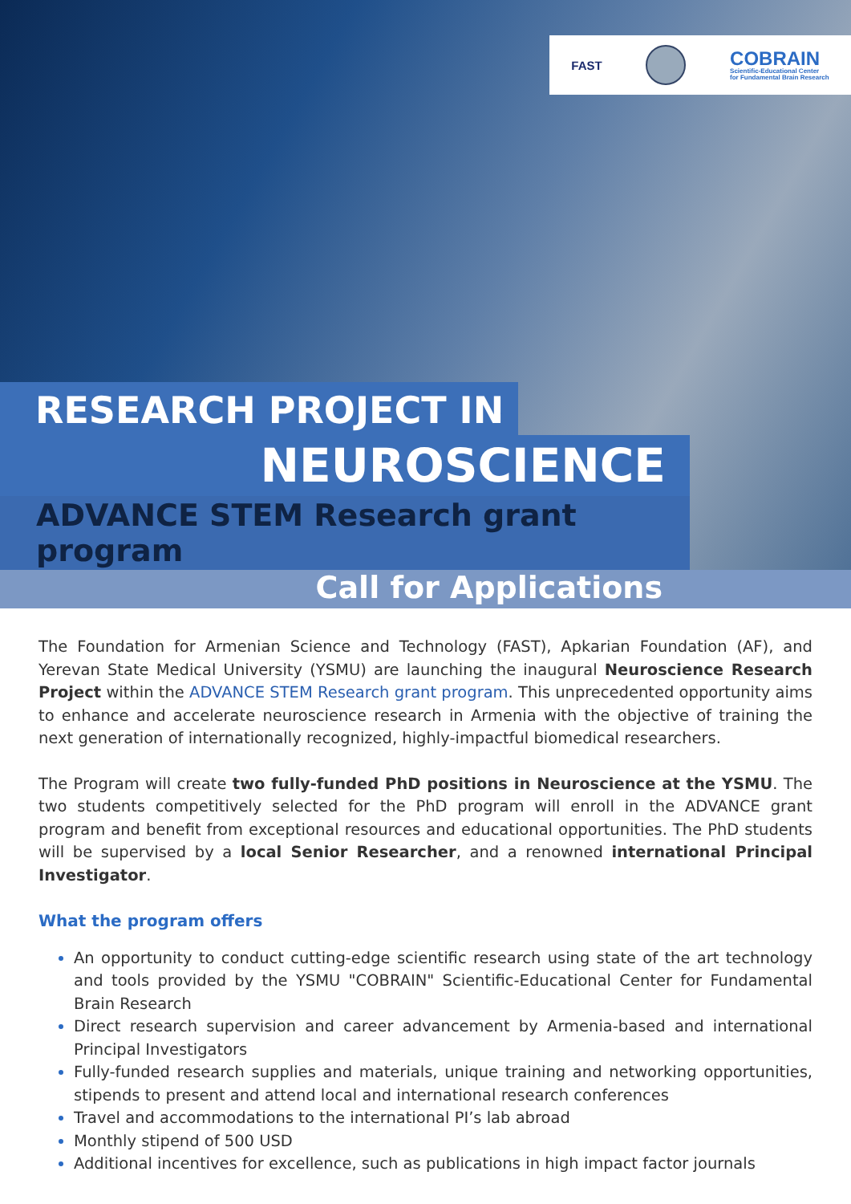FAST
COBRAIN
Scientific-Educational Center
for Fundamental Brain Research
RESEARCH PROJECT IN
NEUROSCIENCE
ADVANCE STEM Research grant program
Call for Applications
The Foundation for Armenian Science and Technology (FAST), Apkarian Foundation (AF), and Yerevan State Medical University (YSMU) are launching the inaugural Neuroscience Research Project within the ADVANCE STEM Research grant program. This unprecedented opportunity aims to enhance and accelerate neuroscience research in Armenia with the objective of training the next generation of internationally recognized, highly-impactful biomedical researchers.
The Program will create two fully-funded PhD positions in Neuroscience at the YSMU. The two students competitively selected for the PhD program will enroll in the ADVANCE grant program and benefit from exceptional resources and educational opportunities. The PhD students will be supervised by a local Senior Researcher, and a renowned international Principal Investigator.
What the program offers
An opportunity to conduct cutting-edge scientific research using state of the art technology and tools provided by the YSMU "COBRAIN" Scientific-Educational Center for Fundamental Brain Research
Direct research supervision and career advancement by Armenia-based and international Principal Investigators
Fully-funded research supplies and materials, unique training and networking opportunities, stipends to present and attend local and international research conferences
Travel and accommodations to the international PI’s lab abroad
Monthly stipend of 500 USD
Additional incentives for excellence, such as publications in high impact factor journals